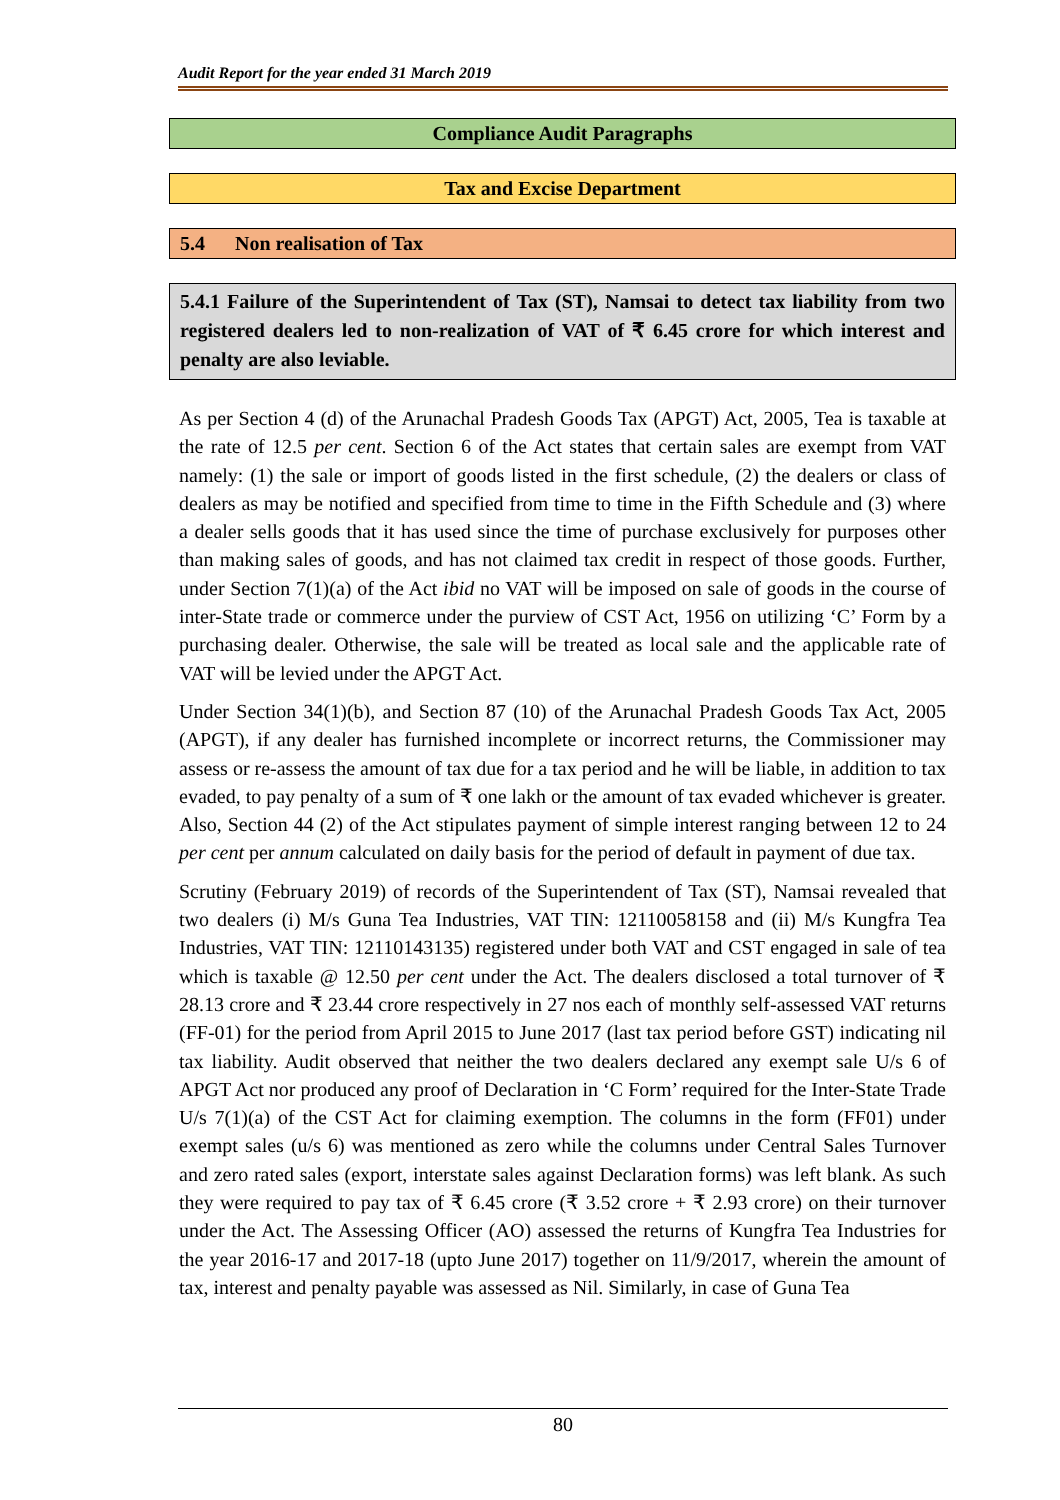Audit Report for the year ended 31 March 2019
Compliance Audit Paragraphs
Tax and Excise Department
5.4 Non realisation of Tax
5.4.1 Failure of the Superintendent of Tax (ST), Namsai to detect tax liability from two registered dealers led to non-realization of VAT of ₹ 6.45 crore for which interest and penalty are also leviable.
As per Section 4 (d) of the Arunachal Pradesh Goods Tax (APGT) Act, 2005, Tea is taxable at the rate of 12.5 per cent. Section 6 of the Act states that certain sales are exempt from VAT namely: (1) the sale or import of goods listed in the first schedule, (2) the dealers or class of dealers as may be notified and specified from time to time in the Fifth Schedule and (3) where a dealer sells goods that it has used since the time of purchase exclusively for purposes other than making sales of goods, and has not claimed tax credit in respect of those goods. Further, under Section 7(1)(a) of the Act ibid no VAT will be imposed on sale of goods in the course of inter-State trade or commerce under the purview of CST Act, 1956 on utilizing ‘C’ Form by a purchasing dealer. Otherwise, the sale will be treated as local sale and the applicable rate of VAT will be levied under the APGT Act.
Under Section 34(1)(b), and Section 87 (10) of the Arunachal Pradesh Goods Tax Act, 2005 (APGT), if any dealer has furnished incomplete or incorrect returns, the Commissioner may assess or re-assess the amount of tax due for a tax period and he will be liable, in addition to tax evaded, to pay penalty of a sum of ₹ one lakh or the amount of tax evaded whichever is greater. Also, Section 44 (2) of the Act stipulates payment of simple interest ranging between 12 to 24 per cent per annum calculated on daily basis for the period of default in payment of due tax.
Scrutiny (February 2019) of records of the Superintendent of Tax (ST), Namsai revealed that two dealers (i) M/s Guna Tea Industries, VAT TIN: 12110058158 and (ii) M/s Kungfra Tea Industries, VAT TIN: 12110143135) registered under both VAT and CST engaged in sale of tea which is taxable @ 12.50 per cent under the Act. The dealers disclosed a total turnover of ₹ 28.13 crore and ₹ 23.44 crore respectively in 27 nos each of monthly self-assessed VAT returns (FF-01) for the period from April 2015 to June 2017 (last tax period before GST) indicating nil tax liability. Audit observed that neither the two dealers declared any exempt sale U/s 6 of APGT Act nor produced any proof of Declaration in ‘C Form’ required for the Inter-State Trade U/s 7(1)(a) of the CST Act for claiming exemption. The columns in the form (FF01) under exempt sales (u/s 6) was mentioned as zero while the columns under Central Sales Turnover and zero rated sales (export, interstate sales against Declaration forms) was left blank. As such they were required to pay tax of ₹ 6.45 crore (₹ 3.52 crore + ₹ 2.93 crore) on their turnover under the Act. The Assessing Officer (AO) assessed the returns of Kungfra Tea Industries for the year 2016-17 and 2017-18 (upto June 2017) together on 11/9/2017, wherein the amount of tax, interest and penalty payable was assessed as Nil. Similarly, in case of Guna Tea
80